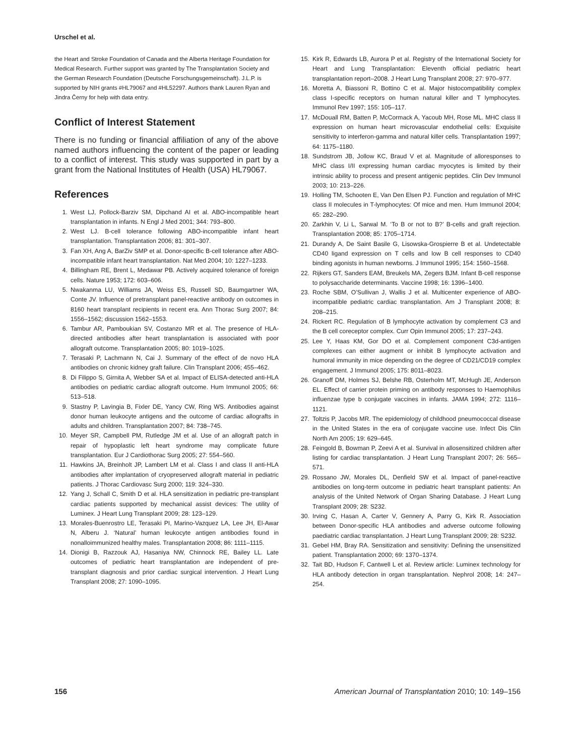Urschel et al.
the Heart and Stroke Foundation of Canada and the Alberta Heritage Foundation for Medical Research. Further support was granted by The Transplantation Society and the German Research Foundation (Deutsche Forschungsgemeinschaft). J.L.P. is supported by NIH grants #HL79067 and #HL52297. Authors thank Lauren Ryan and Jindra Černy for help with data entry.
Conflict of Interest Statement
There is no funding or financial affiliation of any of the above named authors influencing the content of the paper or leading to a conflict of interest. This study was supported in part by a grant from the National Institutes of Health (USA) HL79067.
References
1. West LJ, Pollock-Barziv SM, Dipchand AI et al. ABO-incompatible heart transplantation in infants. N Engl J Med 2001; 344: 793–800.
2. West LJ. B-cell tolerance following ABO-incompatible infant heart transplantation. Transplantation 2006; 81: 301–307.
3. Fan XH, Ang A, BarZiv SMP et al. Donor-specific B-cell tolerance after ABO-incompatible infant heart transplantation. Nat Med 2004; 10: 1227–1233.
4. Billingham RE, Brent L, Medawar PB. Actively acquired tolerance of foreign cells. Nature 1953; 172: 603–606.
5. Nwakanma LU, Williams JA, Weiss ES, Russell SD, Baumgartner WA, Conte JV. Influence of pretransplant panel-reactive antibody on outcomes in 8160 heart transplant recipients in recent era. Ann Thorac Surg 2007; 84: 1556–1562; discussion 1562–1553.
6. Tambur AR, Pamboukian SV, Costanzo MR et al. The presence of HLA-directed antibodies after heart transplantation is associated with poor allograft outcome. Transplantation 2005; 80: 1019–1025.
7. Terasaki P, Lachmann N, Cai J. Summary of the effect of de novo HLA antibodies on chronic kidney graft failure. Clin Transplant 2006; 455–462.
8. Di Filippo S, Girnita A, Webber SA et al. Impact of ELISA-detected anti-HLA antibodies on pediatric cardiac allograft outcome. Hum Immunol 2005; 66: 513–518.
9. Stastny P, Lavingia B, Fixler DE, Yancy CW, Ring WS. Antibodies against donor human leukocyte antigens and the outcome of cardiac allografts in adults and children. Transplantation 2007; 84: 738–745.
10. Meyer SR, Campbell PM, Rutledge JM et al. Use of an allograft patch in repair of hypoplastic left heart syndrome may complicate future transplantation. Eur J Cardiothorac Surg 2005; 27: 554–560.
11. Hawkins JA, Breinholt JP, Lambert LM et al. Class I and class II anti-HLA antibodies after implantation of cryopreserved allograft material in pediatric patients. J Thorac Cardiovasc Surg 2000; 119: 324–330.
12. Yang J, Schall C, Smith D et al. HLA sensitization in pediatric pre-transplant cardiac patients supported by mechanical assist devices: The utility of Luminex. J Heart Lung Transplant 2009; 28: 123–129.
13. Morales-Buenrostro LE, Terasaki PI, Marino-Vazquez LA, Lee JH, El-Awar N, Alberu J. ‘Natural’ human leukocyte antigen antibodies found in nonalloimmunized healthy males. Transplantation 2008; 86: 1111–1115.
14. Dionigi B, Razzouk AJ, Hasaniya NW, Chinnock RE, Bailey LL. Late outcomes of pediatric heart transplantation are independent of pre-transplant diagnosis and prior cardiac surgical intervention. J Heart Lung Transplant 2008; 27: 1090–1095.
15. Kirk R, Edwards LB, Aurora P et al. Registry of the International Society for Heart and Lung Transplantation: Eleventh official pediatric heart transplantation report–2008. J Heart Lung Transplant 2008; 27: 970–977.
16. Moretta A, Biassoni R, Bottino C et al. Major histocompatibility complex class I-specific receptors on human natural killer and T lymphocytes. Immunol Rev 1997; 155: 105–117.
17. McDouall RM, Batten P, McCormack A, Yacoub MH, Rose ML. MHC class II expression on human heart microvascular endothelial cells: Exquisite sensitivity to interferon-gamma and natural killer cells. Transplantation 1997; 64: 1175–1180.
18. Sundstrom JB, Jollow KC, Braud V et al. Magnitude of alloresponses to MHC class I/II expressing human cardiac myocytes is limited by their intrinsic ability to process and present antigenic peptides. Clin Dev Immunol 2003; 10: 213–226.
19. Holling TM, Schooten E, Van Den Elsen PJ. Function and regulation of MHC class II molecules in T-lymphocytes: Of mice and men. Hum Immunol 2004; 65: 282–290.
20. Zarkhin V, Li L, Sarwal M. ‘To B or not to B?’ B-cells and graft rejection. Transplantation 2008; 85: 1705–1714.
21. Durandy A, De Saint Basile G, Lisowska-Grospierre B et al. Undetectable CD40 ligand expression on T cells and low B cell responses to CD40 binding agonists in human newborns. J Immunol 1995; 154: 1560–1568.
22. Rijkers GT, Sanders EAM, Breukels MA, Zegers BJM. Infant B-cell response to polysaccharide determinants. Vaccine 1998; 16: 1396–1400.
23. Roche SBM, O’Sullivan J, Wallis J et al. Multicenter experience of ABO-incompatible pediatric cardiac transplantation. Am J Transplant 2008; 8: 208–215.
24. Rickert RC. Regulation of B lymphocyte activation by complement C3 and the B cell coreceptor complex. Curr Opin Immunol 2005; 17: 237–243.
25. Lee Y, Haas KM, Gor DO et al. Complement component C3d-antigen complexes can either augment or inhibit B lymphocyte activation and humoral immunity in mice depending on the degree of CD21/CD19 complex engagement. J Immunol 2005; 175: 8011–8023.
26. Granoff DM, Holmes SJ, Belshe RB, Osterholm MT, McHugh JE, Anderson EL. Effect of carrier protein priming on antibody responses to Haemophilus influenzae type b conjugate vaccines in infants. JAMA 1994; 272: 1116–1121.
27. Toltzis P, Jacobs MR. The epidemiology of childhood pneumococcal disease in the United States in the era of conjugate vaccine use. Infect Dis Clin North Am 2005; 19: 629–645.
28. Feingold B, Bowman P, Zeevi A et al. Survival in allosensitized children after listing for cardiac transplantation. J Heart Lung Transplant 2007; 26: 565–571.
29. Rossano JW, Morales DL, Denfield SW et al. Impact of panel-reactive antibodies on long-term outcome in pediatric heart transplant patients: An analysis of the United Network of Organ Sharing Database. J Heart Lung Transplant 2009; 28: S232.
30. Irving C, Hasan A, Carter V, Gennery A, Parry G, Kirk R. Association between Donor-specific HLA antibodies and adverse outcome following paediatric cardiac transplantation. J Heart Lung Transplant 2009; 28: S232.
31. Gebel HM, Bray RA. Sensitization and sensitivity: Defining the unsensitized patient. Transplantation 2000; 69: 1370–1374.
32. Tait BD, Hudson F, Cantwell L et al. Review article: Luminex technology for HLA antibody detection in organ transplantation. Nephrol 2008; 14: 247–254.
156 American Journal of Transplantation 2010; 10: 149–156